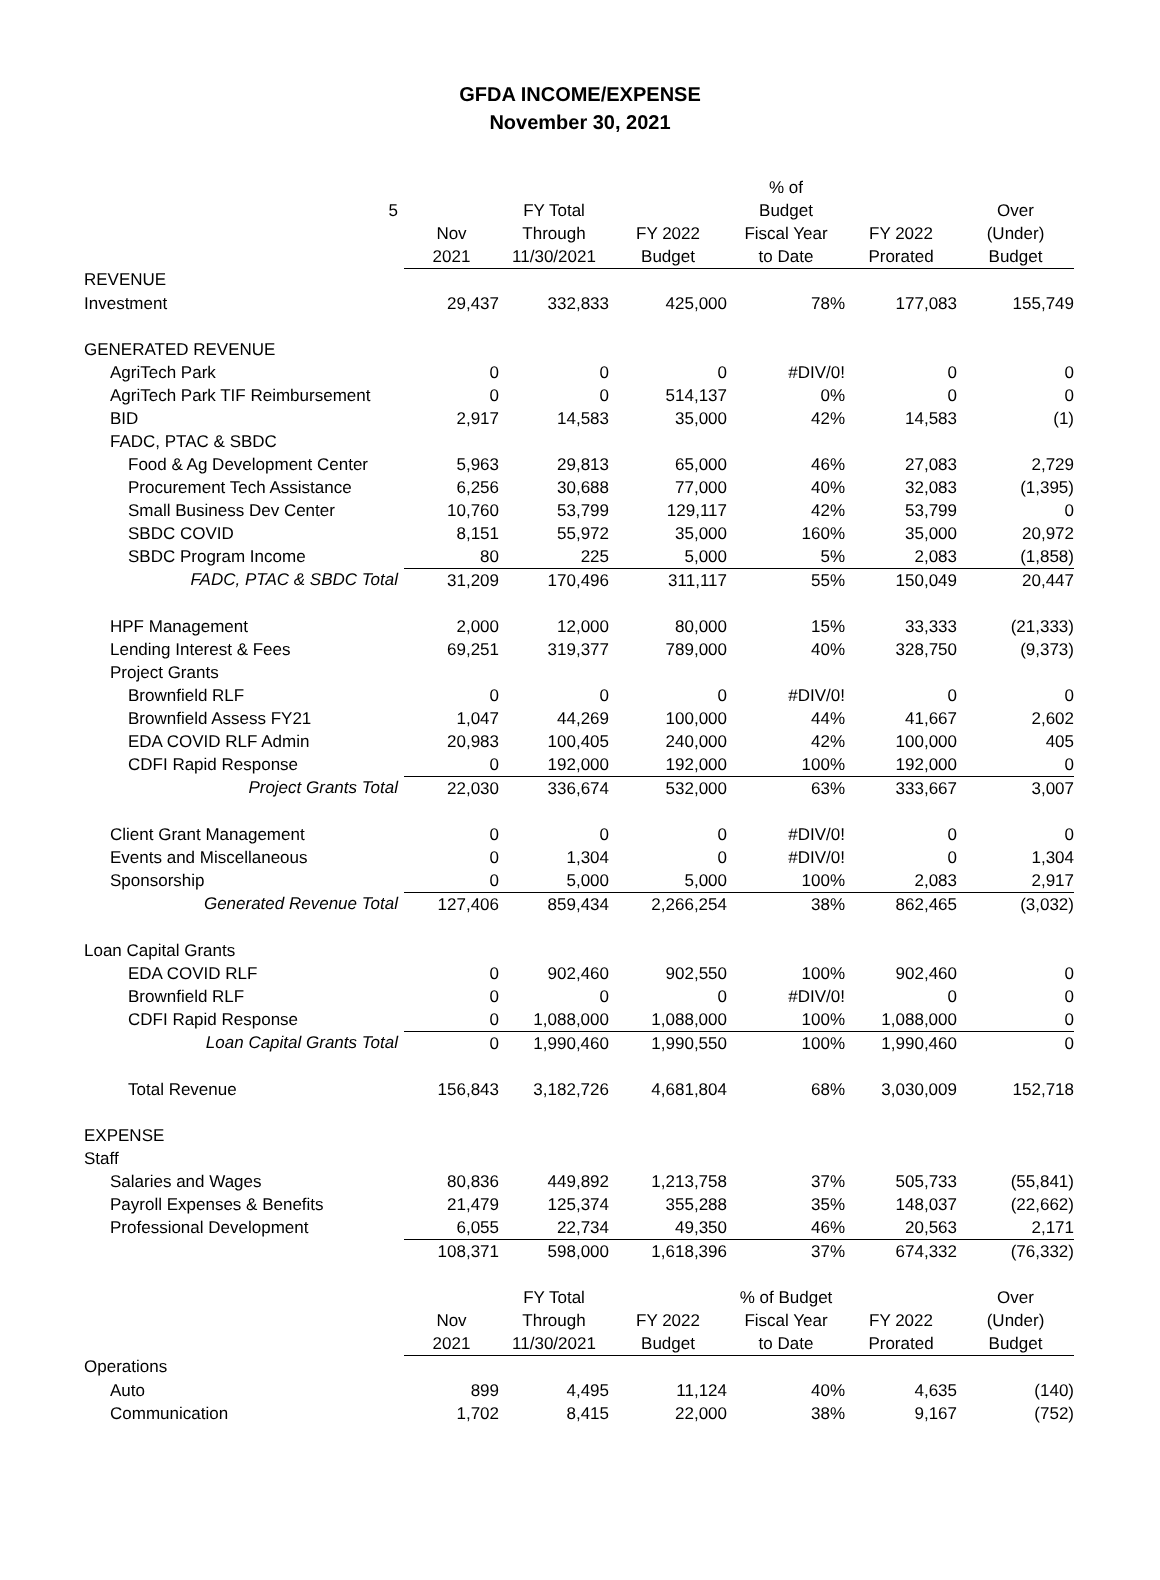GFDA INCOME/EXPENSE
November 30, 2021
| | | | | % of | | |
| 5 | | FY Total | | Budget | | Over |
| | Nov | Through | FY 2022 | Fiscal Year | FY 2022 | (Under) |
| | 2021 | 11/30/2021 | Budget | to Date | Prorated | Budget |
| REVENUE | | | | | | |
| Investment | 29,437 | 332,833 | 425,000 | 78% | 177,083 | 155,749 |
| GENERATED REVENUE | | | | | | |
| AgriTech Park | 0 | 0 | 0 | #DIV/0! | 0 | 0 |
| AgriTech Park TIF Reimbursement | 0 | 0 | 514,137 | 0% | 0 | 0 |
| BID | 2,917 | 14,583 | 35,000 | 42% | 14,583 | (1) |
| FADC, PTAC & SBDC | | | | | | |
| Food & Ag Development Center | 5,963 | 29,813 | 65,000 | 46% | 27,083 | 2,729 |
| Procurement Tech Assistance | 6,256 | 30,688 | 77,000 | 40% | 32,083 | (1,395) |
| Small Business Dev Center | 10,760 | 53,799 | 129,117 | 42% | 53,799 | 0 |
| SBDC COVID | 8,151 | 55,972 | 35,000 | 160% | 35,000 | 20,972 |
| SBDC Program Income | 80 | 225 | 5,000 | 5% | 2,083 | (1,858) |
| FADC, PTAC & SBDC Total | 31,209 | 170,496 | 311,117 | 55% | 150,049 | 20,447 |
| HPF Management | 2,000 | 12,000 | 80,000 | 15% | 33,333 | (21,333) |
| Lending Interest & Fees | 69,251 | 319,377 | 789,000 | 40% | 328,750 | (9,373) |
| Project Grants | | | | | | |
| Brownfield RLF | 0 | 0 | 0 | #DIV/0! | 0 | 0 |
| Brownfield Assess FY21 | 1,047 | 44,269 | 100,000 | 44% | 41,667 | 2,602 |
| EDA COVID RLF Admin | 20,983 | 100,405 | 240,000 | 42% | 100,000 | 405 |
| CDFI Rapid Response | 0 | 192,000 | 192,000 | 100% | 192,000 | 0 |
| Project Grants Total | 22,030 | 336,674 | 532,000 | 63% | 333,667 | 3,007 |
| Client Grant Management | 0 | 0 | 0 | #DIV/0! | 0 | 0 |
| Events and Miscellaneous | 0 | 1,304 | 0 | #DIV/0! | 0 | 1,304 |
| Sponsorship | 0 | 5,000 | 5,000 | 100% | 2,083 | 2,917 |
| Generated Revenue Total | 127,406 | 859,434 | 2,266,254 | 38% | 862,465 | (3,032) |
| Loan Capital Grants | | | | | | |
| EDA COVID RLF | 0 | 902,460 | 902,550 | 100% | 902,460 | 0 |
| Brownfield RLF | 0 | 0 | 0 | #DIV/0! | 0 | 0 |
| CDFI Rapid Response | 0 | 1,088,000 | 1,088,000 | 100% | 1,088,000 | 0 |
| Loan Capital Grants Total | 0 | 1,990,460 | 1,990,550 | 100% | 1,990,460 | 0 |
| Total Revenue | 156,843 | 3,182,726 | 4,681,804 | 68% | 3,030,009 | 152,718 |
| EXPENSE | | | | | | |
| Staff | | | | | | |
| Salaries and Wages | 80,836 | 449,892 | 1,213,758 | 37% | 505,733 | (55,841) |
| Payroll Expenses & Benefits | 21,479 | 125,374 | 355,288 | 35% | 148,037 | (22,662) |
| Professional Development | 6,055 | 22,734 | 49,350 | 46% | 20,563 | 2,171 |
| | 108,371 | 598,000 | 1,618,396 | 37% | 674,332 | (76,332) |
| | | FY Total | | % of Budget | | Over |
| | Nov | Through | FY 2022 | Fiscal Year | FY 2022 | (Under) |
| | 2021 | 11/30/2021 | Budget | to Date | Prorated | Budget |
| Operations | | | | | | |
| Auto | 899 | 4,495 | 11,124 | 40% | 4,635 | (140) |
| Communication | 1,702 | 8,415 | 22,000 | 38% | 9,167 | (752) |